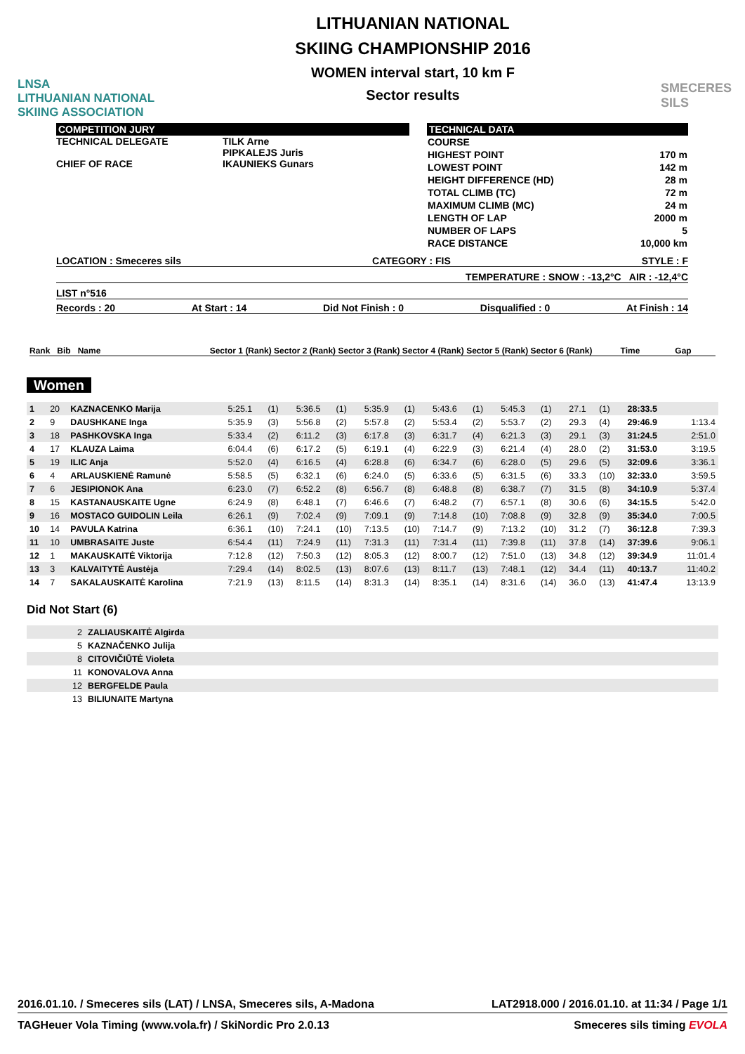LNSA
LITHUANIAN NATIONAL
SKIING ASSOCIATION
LITHUANIAN NATIONAL
SKIING CHAMPIONSHIP 2016
WOMEN interval start, 10 km F
Sector results
SMECERES
SILS
COMPETITION JURY
TECHNICAL DELEGATE
CHIEF OF RACE
TILK Arne
PIPKALEJS Juris
IKAUNIEKS Gunars
TECHNICAL DATA
| COURSE | |
| HIGHEST POINT | 170 m |
| LOWEST POINT | 142 m |
| HEIGHT DIFFERENCE (HD) | 28 m |
| TOTAL CLIMB (TC) | 72 m |
| MAXIMUM CLIMB (MC) | 24 m |
| LENGTH OF LAP | 2000 m |
| NUMBER OF LAPS | 5 |
| RACE DISTANCE | 10,000 km |
LOCATION : Smeceres sils CATEGORY : FIS STYLE : F
TEMPERATURE : SNOW : -13,2°C AIR : -12,4°C
LIST n°516
Records : 20 At Start : 14 Did Not Finish : 0 Disqualified : 0 At Finish : 14
Rank Bib Name Sector 1 (Rank) Sector 2 (Rank) Sector 3 (Rank) Sector 4 (Rank) Sector 5 (Rank) Sector 6 (Rank) Time Gap
Women
| 1 | 20 | KAZNACENKO Marija | 5:25.1 | (1) | 5:36.5 | (1) | 5:35.9 | (1) | 5:43.6 | (1) | 5:45.3 | (1) | 27.1 | (1) | 28:33.5 | |
| 2 | 9 | DAUSHKANE Inga | 5:35.9 | (3) | 5:56.8 | (2) | 5:57.8 | (2) | 5:53.4 | (2) | 5:53.7 | (2) | 29.3 | (4) | 29:46.9 | 1:13.4 |
| 3 | 18 | PASHKOVSKA Inga | 5:33.4 | (2) | 6:11.2 | (3) | 6:17.8 | (3) | 6:31.7 | (4) | 6:21.3 | (3) | 29.1 | (3) | 31:24.5 | 2:51.0 |
| 4 | 17 | KLAUZA Laima | 6:04.4 | (6) | 6:17.2 | (5) | 6:19.1 | (4) | 6:22.9 | (3) | 6:21.4 | (4) | 28.0 | (2) | 31:53.0 | 3:19.5 |
| 5 | 19 | ILIC Anja | 5:52.0 | (4) | 6:16.5 | (4) | 6:28.8 | (6) | 6:34.7 | (6) | 6:28.0 | (5) | 29.6 | (5) | 32:09.6 | 3:36.1 |
| 6 | 4 | ARLAUSKIENĖ Ramunė | 5:58.5 | (5) | 6:32.1 | (6) | 6:24.0 | (5) | 6:33.6 | (5) | 6:31.5 | (6) | 33.3 | (10) | 32:33.0 | 3:59.5 |
| 7 | 6 | JESIPIONOK Ana | 6:23.0 | (7) | 6:52.2 | (8) | 6:56.7 | (8) | 6:48.8 | (8) | 6:38.7 | (7) | 31.5 | (8) | 34:10.9 | 5:37.4 |
| 8 | 15 | KASTANAUSKAITE Ugne | 6:24.9 | (8) | 6:48.1 | (7) | 6:46.6 | (7) | 6:48.2 | (7) | 6:57.1 | (8) | 30.6 | (6) | 34:15.5 | 5:42.0 |
| 9 | 16 | MOSTACO GUIDOLIN Leila | 6:26.1 | (9) | 7:02.4 | (9) | 7:09.1 | (9) | 7:14.8 | (10) | 7:08.8 | (9) | 32.8 | (9) | 35:34.0 | 7:00.5 |
| 10 | 14 | PAVULA Katrina | 6:36.1 | (10) | 7:24.1 | (10) | 7:13.5 | (10) | 7:14.7 | (9) | 7:13.2 | (10) | 31.2 | (7) | 36:12.8 | 7:39.3 |
| 11 | 10 | UMBRASAITE Juste | 6:54.4 | (11) | 7:24.9 | (11) | 7:31.3 | (11) | 7:31.4 | (11) | 7:39.8 | (11) | 37.8 | (14) | 37:39.6 | 9:06.1 |
| 12 | 1 | MAKAUSKAITĖ Viktorija | 7:12.8 | (12) | 7:50.3 | (12) | 8:05.3 | (12) | 8:00.7 | (12) | 7:51.0 | (13) | 34.8 | (12) | 39:34.9 | 11:01.4 |
| 13 | 3 | KALVAITYTĖ Austėja | 7:29.4 | (14) | 8:02.5 | (13) | 8:07.6 | (13) | 8:11.7 | (13) | 7:48.1 | (12) | 34.4 | (11) | 40:13.7 | 11:40.2 |
| 14 | 7 | SAKALAUSKAITĖ Karolina | 7:21.9 | (13) | 8:11.5 | (14) | 8:31.3 | (14) | 8:35.1 | (14) | 8:31.6 | (14) | 36.0 | (13) | 41:47.4 | 13:13.9 |
Did Not Start (6)
| 2 | ZALIAUSKAITĖ Algirda |
| 5 | KAZNAČENKO Julija |
| 8 | CITOVIČIŪTĖ Violeta |
| 11 | KONOVALOVA Anna |
| 12 | BERGFELDE Paula |
| 13 | BILIUNAITE Martyna |
2016.01.10. / Smeceres sils (LAT) / LNSA, Smeceres sils, A-Madona LAT2918.000 / 2016.01.10. at 11:34 / Page 1/1
TAGHeuer Vola Timing (www.vola.fr) / SkiNordic Pro 2.0.13 Smeceres sils timing EVOLA